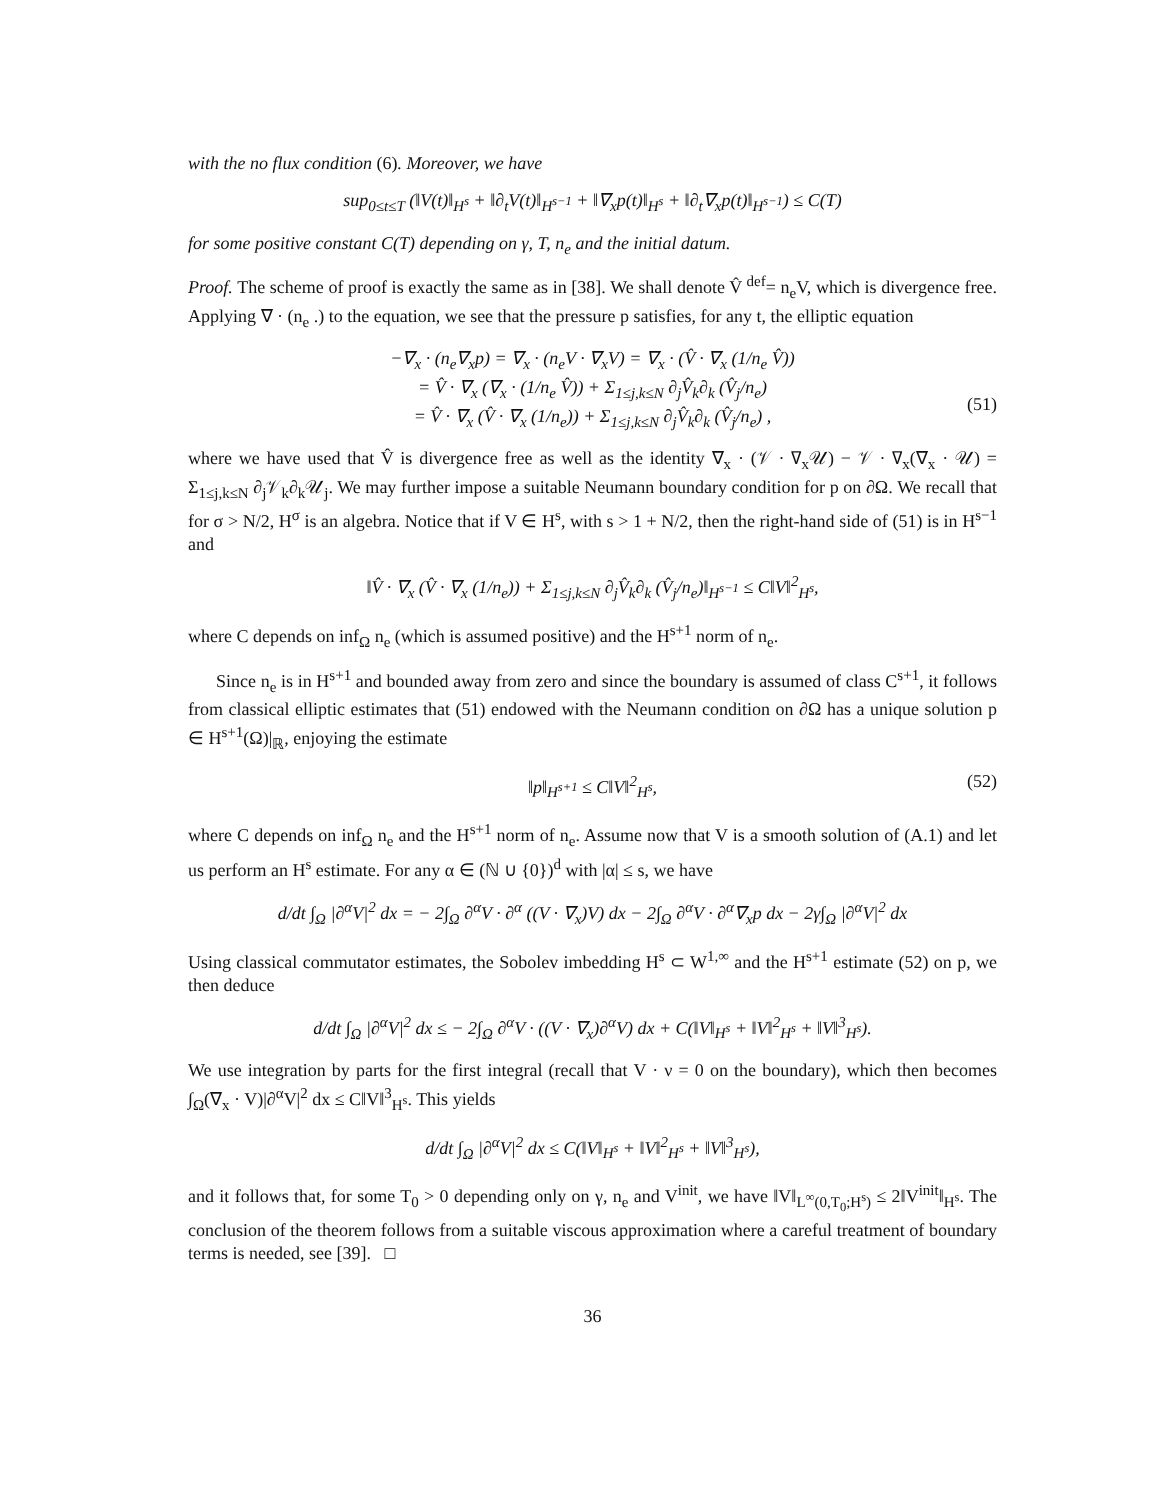with the no flux condition (6). Moreover, we have
sup<sub>0≤t≤T</sub> (‖V(t)‖<sub>H<sup>s</sup></sub> + ‖∂<sub>t</sub>V(t)‖<sub>H<sup>s−1</sup></sub> + ‖∇<sub>x</sub>p(t)‖<sub>H<sup>s</sup></sub> + ‖∂<sub>t</sub>∇<sub>x</sub>p(t)‖<sub>H<sup>s−1</sup></sub>) ≤ C(T)
for some positive constant C(T) depending on γ, T, n<sub>e</sub> and the initial datum.
Proof. The scheme of proof is exactly the same as in [38]. We shall denote V̂ <sup>def</sup>= n<sub>e</sub>V, which is divergence free. Applying ∇ · (n<sub>e</sub> .) to the equation, we see that the pressure p satisfies, for any t, the elliptic equation
−∇<sub>x</sub> · (n<sub>e</sub>∇<sub>x</sub>p) = ∇<sub>x</sub> · (n<sub>e</sub>V · ∇<sub>x</sub>V) = ∇<sub>x</sub> · (V̂ · ∇<sub>x</sub> (1/n<sub>e</sub> V̂))
= V̂ · ∇<sub>x</sub> (∇<sub>x</sub> · (1/n<sub>e</sub> V̂)) + Σ<sub>1≤j,k≤N</sub> ∂<sub>j</sub>V̂<sub>k</sub>∂<sub>k</sub> (V̂<sub>j</sub>/n<sub>e</sub>)
= V̂ · ∇<sub>x</sub> (V̂ · ∇<sub>x</sub> (1/n<sub>e</sub>)) + Σ<sub>1≤j,k≤N</sub> ∂<sub>j</sub>V̂<sub>k</sub>∂<sub>k</sub> (V̂<sub>j</sub>/n<sub>e</sub>) ,
(51)
where we have used that V̂ is divergence free as well as the identity ∇<sub>x</sub> · (𝒱 · ∇<sub>x</sub>𝒰) − 𝒱 · ∇<sub>x</sub>(∇<sub>x</sub> · 𝒰) = Σ<sub>1≤j,k≤N</sub> ∂<sub>j</sub>𝒱<sub>k</sub>∂<sub>k</sub>𝒰<sub>j</sub>. We may further impose a suitable Neumann boundary condition for p on ∂Ω. We recall that for σ > N/2, H<sup>σ</sup> is an algebra. Notice that if V ∈ H<sup>s</sup>, with s > 1 + N/2, then the right-hand side of (51) is in H<sup>s−1</sup> and
‖V̂ · ∇<sub>x</sub> (V̂ · ∇<sub>x</sub> (1/n<sub>e</sub>)) + Σ<sub>1≤j,k≤N</sub> ∂<sub>j</sub>V̂<sub>k</sub>∂<sub>k</sub> (V̂<sub>j</sub>/n<sub>e</sub>)‖<sub>H<sup>s−1</sup></sub> ≤ C‖V‖<sup>2</sup><sub>H<sup>s</sup></sub>,
where C depends on inf<sub>Ω</sub> n<sub>e</sub> (which is assumed positive) and the H<sup>s+1</sup> norm of n<sub>e</sub>.
Since n<sub>e</sub> is in H<sup>s+1</sup> and bounded away from zero and since the boundary is assumed of class C<sup>s+1</sup>, it follows from classical elliptic estimates that (51) endowed with the Neumann condition on ∂Ω has a unique solution p ∈ H<sup>s+1</sup>(Ω)|<sub>ℝ</sub>, enjoying the estimate
‖p‖<sub>H<sup>s+1</sup></sub> ≤ C‖V‖<sup>2</sup><sub>H<sup>s</sup></sub>, (52)
where C depends on inf<sub>Ω</sub> n<sub>e</sub> and the H<sup>s+1</sup> norm of n<sub>e</sub>. Assume now that V is a smooth solution of (A.1) and let us perform an H<sup>s</sup> estimate. For any α ∈ (ℕ ∪ {0})<sup>d</sup> with |α| ≤ s, we have
d/dt ∫<sub>Ω</sub> |∂<sup>α</sup>V|<sup>2</sup> dx = − 2∫<sub>Ω</sub> ∂<sup>α</sup>V · ∂<sup>α</sup> ((V · ∇<sub>x</sub>)V) dx − 2∫<sub>Ω</sub> ∂<sup>α</sup>V · ∂<sup>α</sup>∇<sub>x</sub>p dx − 2γ∫<sub>Ω</sub> |∂<sup>α</sup>V|<sup>2</sup> dx
Using classical commutator estimates, the Sobolev imbedding H<sup>s</sup> ⊂ W<sup>1,∞</sup> and the H<sup>s+1</sup> estimate (52) on p, we then deduce
d/dt ∫<sub>Ω</sub> |∂<sup>α</sup>V|<sup>2</sup> dx ≤ − 2∫<sub>Ω</sub> ∂<sup>α</sup>V · ((V · ∇<sub>x</sub>)∂<sup>α</sup>V) dx + C(‖V‖<sub>H<sup>s</sup></sub> + ‖V‖<sup>2</sup><sub>H<sup>s</sup></sub> + ‖V‖<sup>3</sup><sub>H<sup>s</sup></sub>).
We use integration by parts for the first integral (recall that V · ν = 0 on the boundary), which then becomes ∫<sub>Ω</sub>(∇<sub>x</sub> · V)|∂<sup>α</sup>V|<sup>2</sup> dx ≤ C‖V‖<sup>3</sup><sub>H<sup>s</sup></sub>. This yields
d/dt ∫<sub>Ω</sub> |∂<sup>α</sup>V|<sup>2</sup> dx ≤ C(‖V‖<sub>H<sup>s</sup></sub> + ‖V‖<sup>2</sup><sub>H<sup>s</sup></sub> + ‖V‖<sup>3</sup><sub>H<sup>s</sup></sub>),
and it follows that, for some T<sub>0</sub> > 0 depending only on γ, n<sub>e</sub> and V<sup>init</sup>, we have ‖V‖<sub>L<sup>∞</sup>(0,T<sub>0</sub>;H<sup>s</sup>)</sub> ≤ 2‖V<sup>init</sup>‖<sub>H<sup>s</sup></sub>. The conclusion of the theorem follows from a suitable viscous approximation where a careful treatment of boundary terms is needed, see [39]. □
36